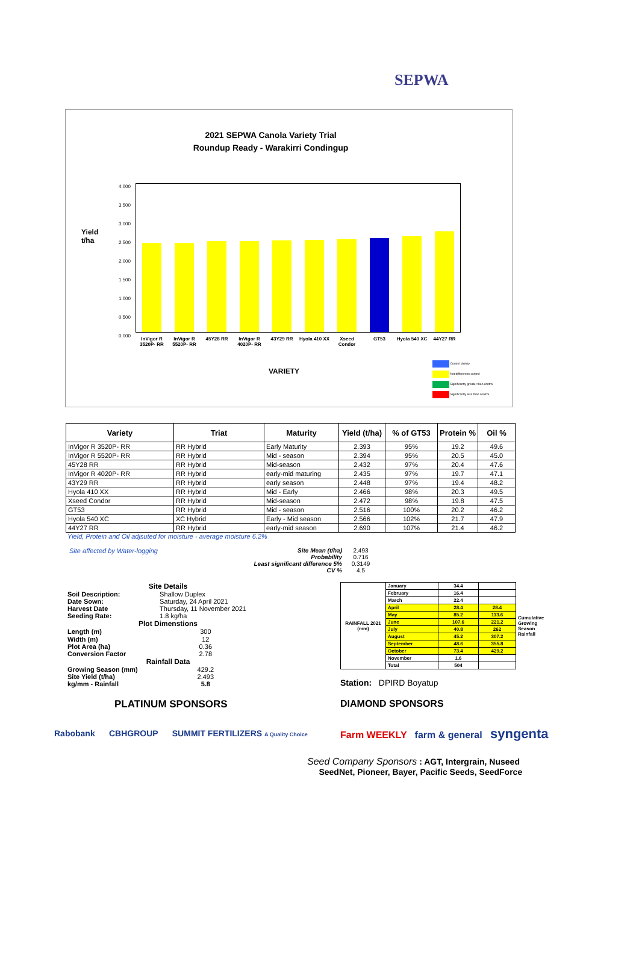SEPWA
2021 SEPWA Canola Variety Trial
Roundup Ready - Warakirri Condingup
Yield
t/ha
4.000
3.500
3.000
2.500
2.000
1.500
1.000
0.500
0.000
InVigor R 3520P- RR
InVigor R 5520P- RR
45Y28 RR InVigor R 4020P- RR
43Y29 RR Hyola 410 XX
Xseed Condor
GT53 Hyola 540 XC
44Y27 RR
VARIETY
Control Variety
Not different to control
Significantly greater than control
Significantly less than control
| Variety | Triat | Maturity | Yield (t/ha) | % of GT53 | Protein % | Oil % |
| --- | --- | --- | --- | --- | --- | --- |
| InVigor R 3520P- RR | RR Hybrid | Early Maturity | 2.393 | 95% | 19.2 | 49.6 |
| InVigor R 5520P- RR | RR Hybrid | Mid - season | 2.394 | 95% | 20.5 | 45.0 |
| 45Y28 RR | RR Hybrid | Mid-season | 2.432 | 97% | 20.4 | 47.6 |
| InVigor R 4020P- RR | RR Hybrid | early-mid maturing | 2.435 | 97% | 19.7 | 47.1 |
| 43Y29 RR | RR Hybrid | early season | 2.448 | 97% | 19.4 | 48.2 |
| Hyola 410 XX | RR Hybrid | Mid - Early | 2.466 | 98% | 20.3 | 49.5 |
| Xseed Condor | RR Hybrid | Mid-season | 2.472 | 98% | 19.8 | 47.5 |
| GT53 | RR Hybrid | Mid - season | 2.516 | 100% | 20.2 | 46.2 |
| Hyola 540 XC | XC Hybrid | Early - Mid season | 2.566 | 102% | 21.7 | 47.9 |
| 44Y27 RR | RR Hybrid | early-mid season | 2.690 | 107% | 21.4 | 46.2 |
Yield, Protein and Oil adjsuted for moisture - average moisture 6.2%
Site affected by Water-logging
| Site Mean (t/ha) | 2.493 |
| Probability | 0.716 |
| Least significant difference 5% | 0.3149 |
| CV % | 4.5 |
| Site Details | | |
| Soil Description: | Shallow Duplex | |
| Date Sown: | Saturday, 24 April 2021 | |
| Harvest Date | Thursday, 11 November 2021 | |
| Seeding Rate: | 1.8 kg/ha | |
| Plot Dimenstions | | |
| Length (m) | 300 | |
| Width (m) | 12 | |
| Plot Area (ha) | 0.36 | |
| Conversion Factor | 2.78 | |
| Rainfall Data | | |
| Growing Season (mm) | 429.2 | |
| Site Yield (t/ha) | 2.493 | |
| kg/mm - Rainfall | 5.8 | |
| RAINFALL 2021 (mm) | January | 34.4 | | Cumulative Growing Season Rainfall |
| | February | 16.4 | | |
| | March | 22.4 | | |
| | April | 28.4 | 28.4 | |
| | May | 85.2 | 113.6 | |
| | June | 107.6 | 221.2 | |
| | July | 40.8 | 262 | |
| | August | 45.2 | 307.2 | |
| | September | 48.6 | 355.8 | |
| | October | 73.4 | 429.2 | |
| | November | 1.6 | | |
| | Total | 504 | | |
Station: DPIRD Boyatup
PLATINUM SPONSORS
Rabobank CBHGROUP SUMMIT FERTILIZERS A Quality Choice
DIAMOND SPONSORS
Farm WEEKLY farm & general syngenta
Seed Company Sponsors : AGT, Intergrain, Nuseed
SeedNet, Pioneer, Bayer, Pacific Seeds, SeedForce